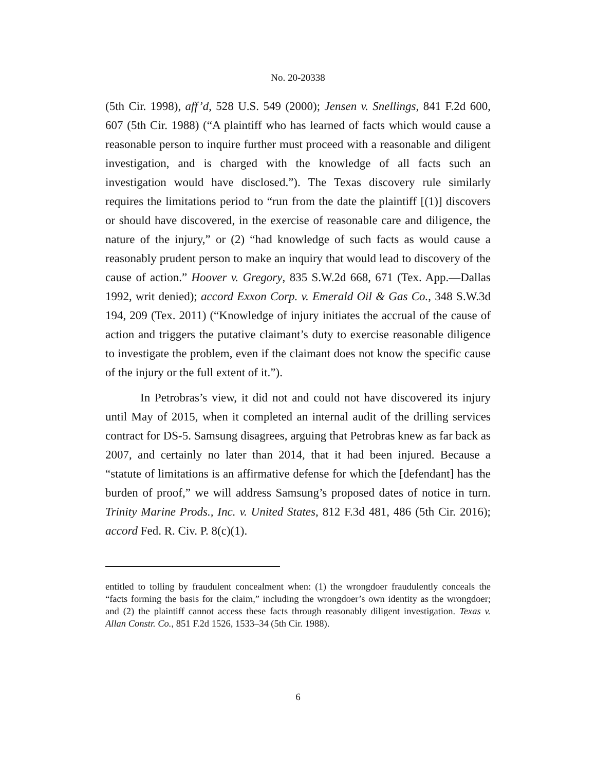No. 20-20338
(5th Cir. 1998), aff’d, 528 U.S. 549 (2000); Jensen v. Snellings, 841 F.2d 600, 607 (5th Cir. 1988) (“A plaintiff who has learned of facts which would cause a reasonable person to inquire further must proceed with a reasonable and diligent investigation, and is charged with the knowledge of all facts such an investigation would have disclosed.”). The Texas discovery rule similarly requires the limitations period to “run from the date the plaintiff [(1)] discovers or should have discovered, in the exercise of reasonable care and diligence, the nature of the injury,” or (2) “had knowledge of such facts as would cause a reasonably prudent person to make an inquiry that would lead to discovery of the cause of action.” Hoover v. Gregory, 835 S.W.2d 668, 671 (Tex. App.—Dallas 1992, writ denied); accord Exxon Corp. v. Emerald Oil & Gas Co., 348 S.W.3d 194, 209 (Tex. 2011) (“Knowledge of injury initiates the accrual of the cause of action and triggers the putative claimant’s duty to exercise reasonable diligence to investigate the problem, even if the claimant does not know the specific cause of the injury or the full extent of it.”).
In Petrobras’s view, it did not and could not have discovered its injury until May of 2015, when it completed an internal audit of the drilling services contract for DS-5. Samsung disagrees, arguing that Petrobras knew as far back as 2007, and certainly no later than 2014, that it had been injured. Because a “statute of limitations is an affirmative defense for which the [defendant] has the burden of proof,” we will address Samsung’s proposed dates of notice in turn. Trinity Marine Prods., Inc. v. United States, 812 F.3d 481, 486 (5th Cir. 2016); accord Fed. R. Civ. P. 8(c)(1).
entitled to tolling by fraudulent concealment when: (1) the wrongdoer fraudulently conceals the “facts forming the basis for the claim,” including the wrongdoer’s own identity as the wrongdoer; and (2) the plaintiff cannot access these facts through reasonably diligent investigation. Texas v. Allan Constr. Co., 851 F.2d 1526, 1533–34 (5th Cir. 1988).
6